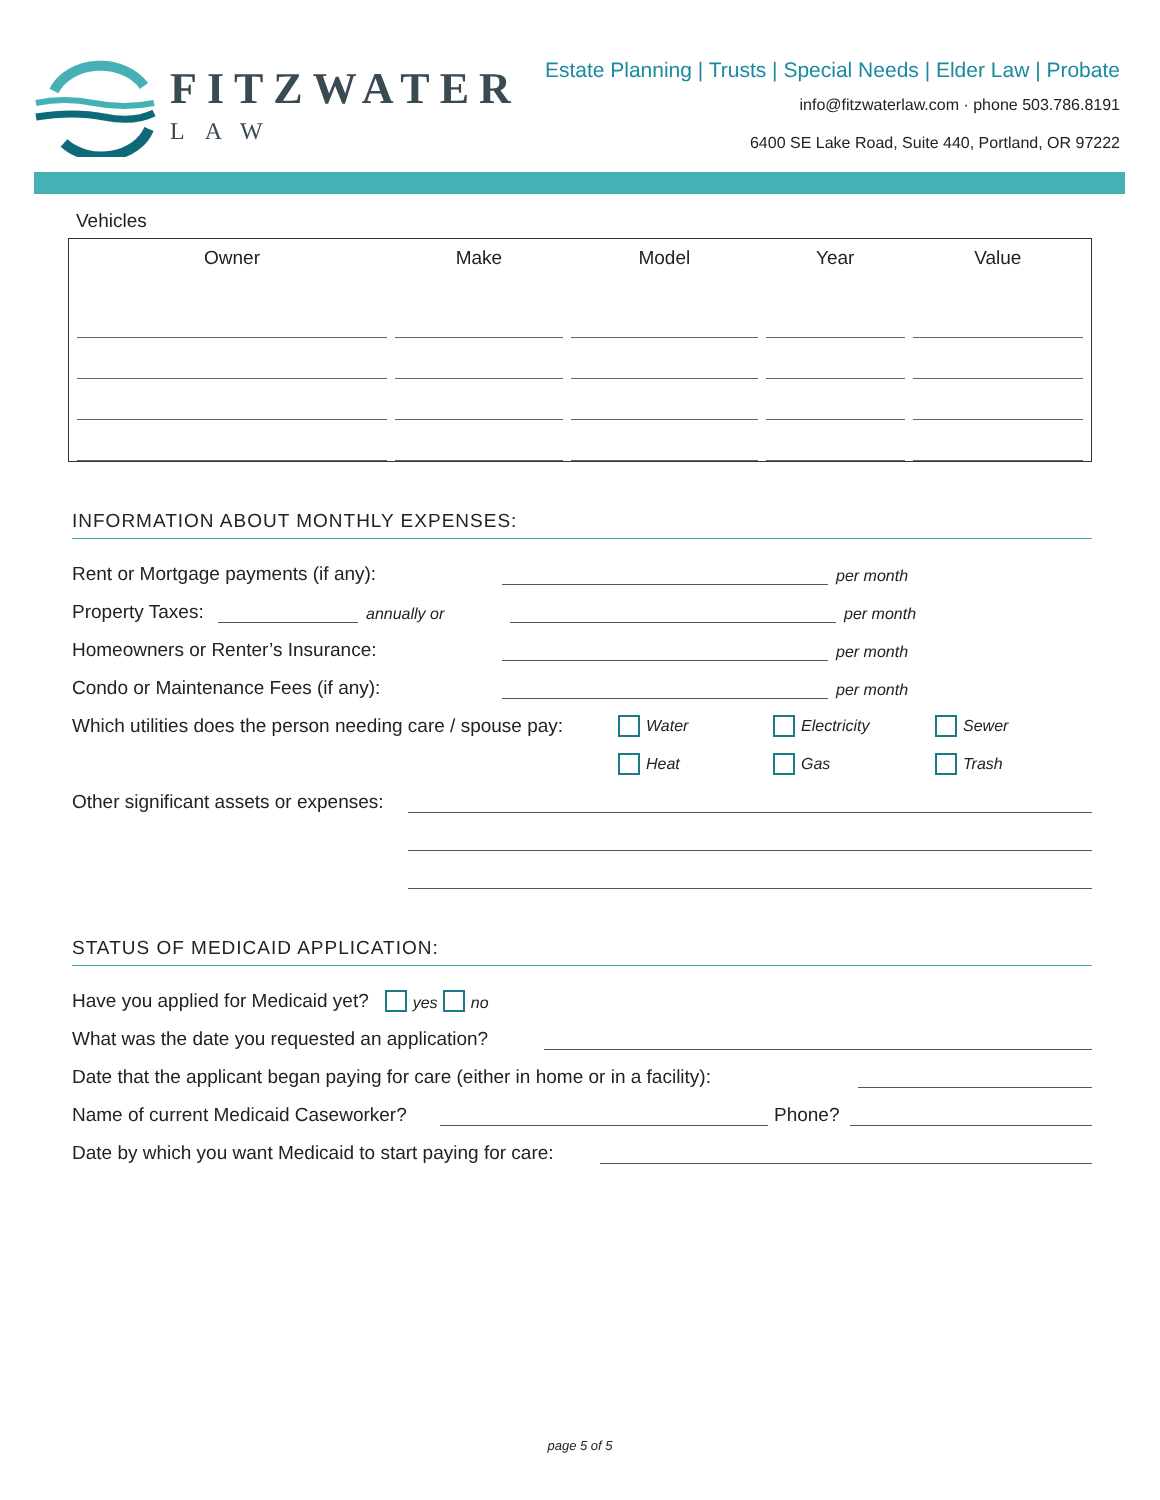FITZWATER
LAW
Estate Planning | Trusts | Special Needs | Elder Law | Probate
info@fitzwaterlaw.com · phone 503.786.8191
6400 SE Lake Road, Suite 440, Portland, OR 97222
Vehicles
| Owner | Make | Model | Year | Value |
| --- | --- | --- | --- | --- |
INFORMATION ABOUT MONTHLY EXPENSES:
Rent or Mortgage payments (if any): per month
Property Taxes: annually or per month
Homeowners or Renter’s Insurance: per month
Condo or Maintenance Fees (if any): per month
Which utilities does the person needing care / spouse pay: Water Electricity Sewer
Heat Gas Trash
Other significant assets or expenses:
STATUS OF MEDICAID APPLICATION:
Have you applied for Medicaid yet? yes no
What was the date you requested an application?
Date that the applicant began paying for care (either in home or in a facility):
Name of current Medicaid Caseworker? Phone?
Date by which you want Medicaid to start paying for care:
page 5 of 5